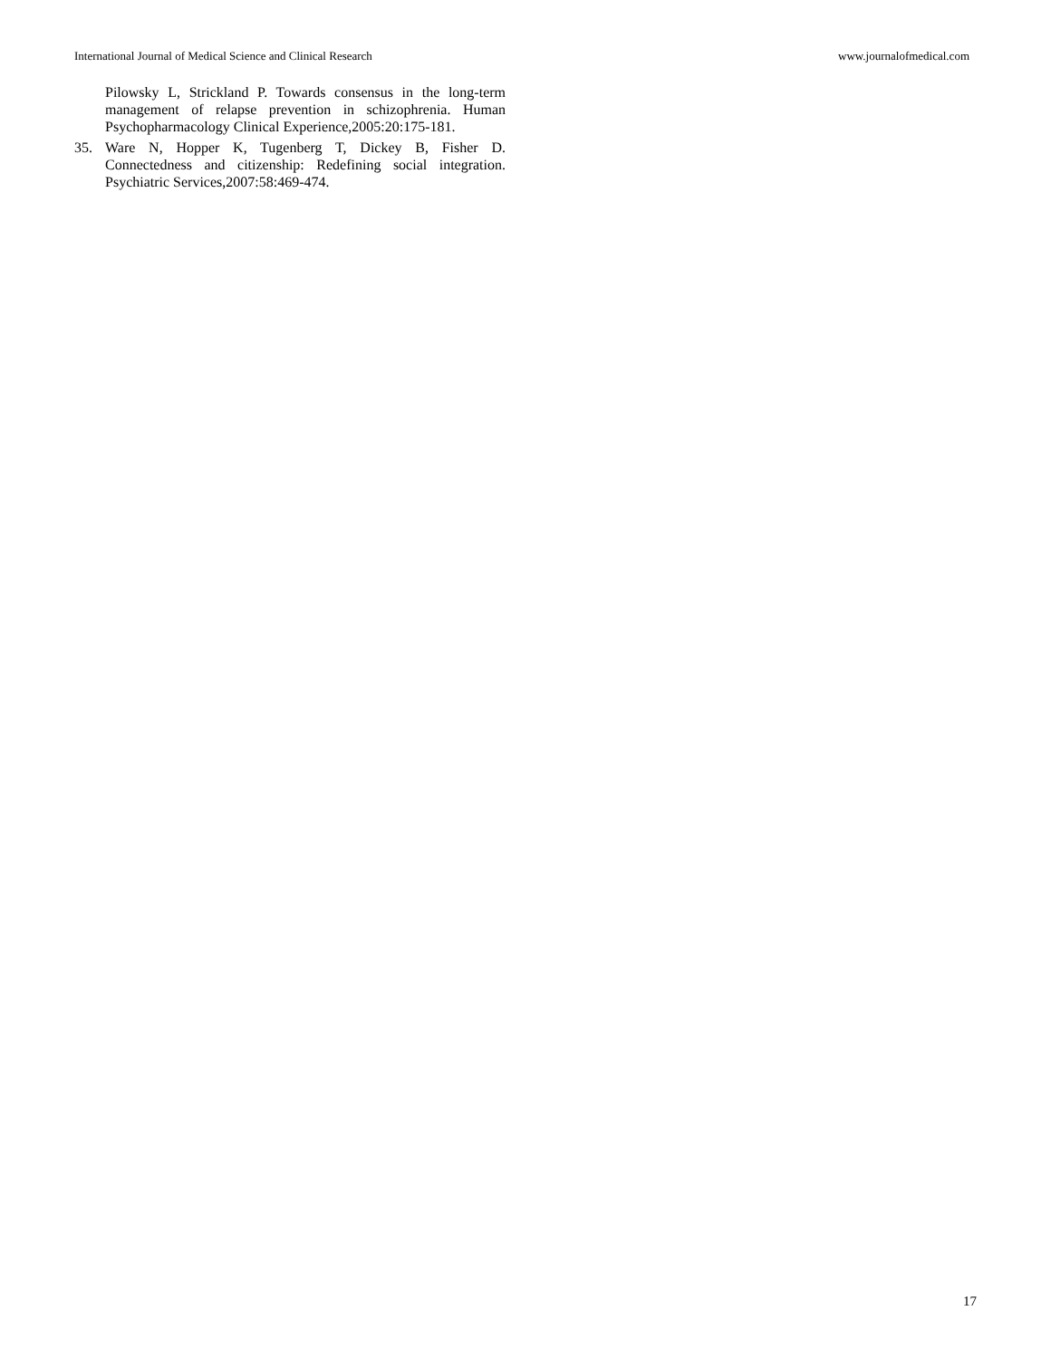International Journal of Medical Science and Clinical Research www.journalofmedical.com
Pilowsky L, Strickland P. Towards consensus in the long-term management of relapse prevention in schizophrenia. Human Psychopharmacology Clinical Experience,2005:20:175-181.
35. Ware N, Hopper K, Tugenberg T, Dickey B, Fisher D. Connectedness and citizenship: Redefining social integration. Psychiatric Services,2007:58:469-474.
17